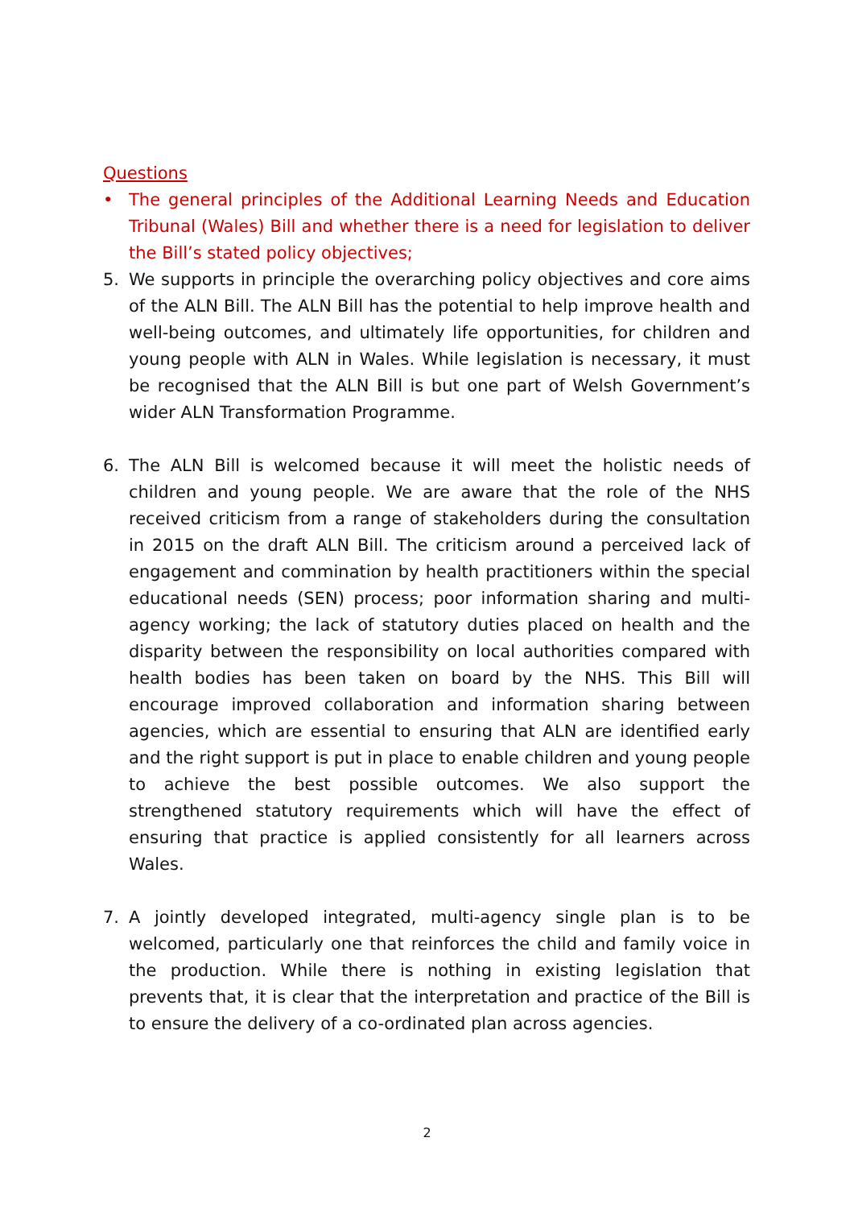Questions
• The general principles of the Additional Learning Needs and Education Tribunal (Wales) Bill and whether there is a need for legislation to deliver the Bill’s stated policy objectives;
5. We supports in principle the overarching policy objectives and core aims of the ALN Bill. The ALN Bill has the potential to help improve health and well-being outcomes, and ultimately life opportunities, for children and young people with ALN in Wales. While legislation is necessary, it must be recognised that the ALN Bill is but one part of Welsh Government’s wider ALN Transformation Programme.
6. The ALN Bill is welcomed because it will meet the holistic needs of children and young people. We are aware that the role of the NHS received criticism from a range of stakeholders during the consultation in 2015 on the draft ALN Bill. The criticism around a perceived lack of engagement and commination by health practitioners within the special educational needs (SEN) process; poor information sharing and multi-agency working; the lack of statutory duties placed on health and the disparity between the responsibility on local authorities compared with health bodies has been taken on board by the NHS. This Bill will encourage improved collaboration and information sharing between agencies, which are essential to ensuring that ALN are identified early and the right support is put in place to enable children and young people to achieve the best possible outcomes. We also support the strengthened statutory requirements which will have the effect of ensuring that practice is applied consistently for all learners across Wales.
7. A jointly developed integrated, multi-agency single plan is to be welcomed, particularly one that reinforces the child and family voice in the production. While there is nothing in existing legislation that prevents that, it is clear that the interpretation and practice of the Bill is to ensure the delivery of a co-ordinated plan across agencies.
2